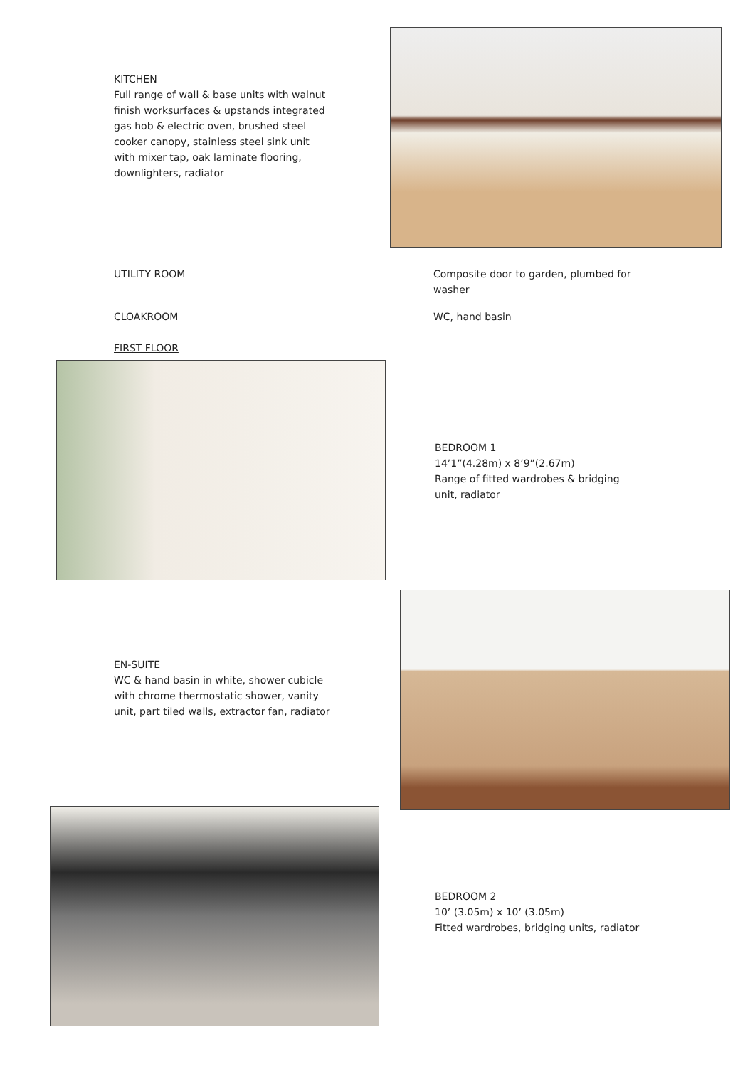KITCHEN
Full range of wall & base units with walnut finish worksurfaces & upstands integrated gas hob & electric oven, brushed steel cooker canopy, stainless steel sink unit with mixer tap, oak laminate flooring, downlighters, radiator
UTILITY ROOM Composite door to garden, plumbed for washer
CLOAKROOM WC, hand basin
FIRST FLOOR
BEDROOM 1
14’1”(4.28m) x 8’9”(2.67m)
Range of fitted wardrobes & bridging unit, radiator
EN-SUITE
WC & hand basin in white, shower cubicle with chrome thermostatic shower, vanity unit, part tiled walls, extractor fan, radiator
BEDROOM 2
10’ (3.05m) x 10’ (3.05m)
Fitted wardrobes, bridging units, radiator